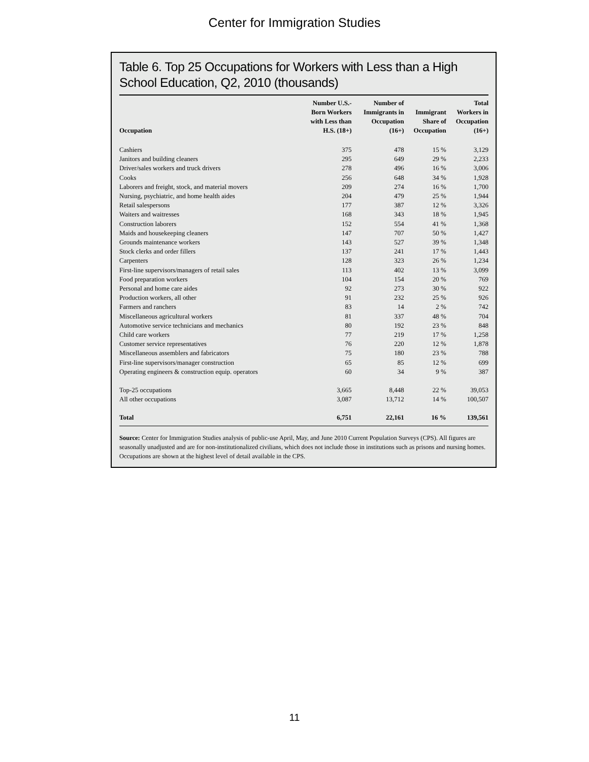Center for Immigration Studies
Table 6. Top 25 Occupations for Workers with Less than a High School Education, Q2, 2010 (thousands)
| Occupation | Number U.S.- Born Workers with Less than H.S. (18+) | Number of Immigrants in Occupation (16+) | Immigrant Share of Occupation | Total Workers in Occupation (16+) |
| --- | --- | --- | --- | --- |
| Cashiers | 375 | 478 | 15 % | 3,129 |
| Janitors and building cleaners | 295 | 649 | 29 % | 2,233 |
| Driver/sales workers and truck drivers | 278 | 496 | 16 % | 3,006 |
| Cooks | 256 | 648 | 34 % | 1,928 |
| Laborers and freight, stock, and material movers | 209 | 274 | 16 % | 1,700 |
| Nursing, psychiatric, and home health aides | 204 | 479 | 25 % | 1,944 |
| Retail salespersons | 177 | 387 | 12 % | 3,326 |
| Waiters and waitresses | 168 | 343 | 18 % | 1,945 |
| Construction laborers | 152 | 554 | 41 % | 1,368 |
| Maids and housekeeping cleaners | 147 | 707 | 50 % | 1,427 |
| Grounds maintenance workers | 143 | 527 | 39 % | 1,348 |
| Stock clerks and order fillers | 137 | 241 | 17 % | 1,443 |
| Carpenters | 128 | 323 | 26 % | 1,234 |
| First-line supervisors/managers of retail sales | 113 | 402 | 13 % | 3,099 |
| Food preparation workers | 104 | 154 | 20 % | 769 |
| Personal and home care aides | 92 | 273 | 30 % | 922 |
| Production workers, all other | 91 | 232 | 25 % | 926 |
| Farmers and ranchers | 83 | 14 | 2 % | 742 |
| Miscellaneous agricultural workers | 81 | 337 | 48 % | 704 |
| Automotive service technicians and mechanics | 80 | 192 | 23 % | 848 |
| Child care workers | 77 | 219 | 17 % | 1,258 |
| Customer service representatives | 76 | 220 | 12 % | 1,878 |
| Miscellaneous assemblers and fabricators | 75 | 180 | 23 % | 788 |
| First-line supervisors/manager construction | 65 | 85 | 12 % | 699 |
| Operating engineers & construction equip. operators | 60 | 34 | 9 % | 387 |
| Top-25 occupations | 3,665 | 8,448 | 22 % | 39,053 |
| All other occupations | 3,087 | 13,712 | 14 % | 100,507 |
| Total | 6,751 | 22,161 | 16 % | 139,561 |
Source: Center for Immigration Studies analysis of public-use April, May, and June 2010 Current Population Surveys (CPS). All figures are seasonally unadjusted and are for non-institutionalized civilians, which does not include those in institutions such as prisons and nursing homes. Occupations are shown at the highest level of detail available in the CPS.
11